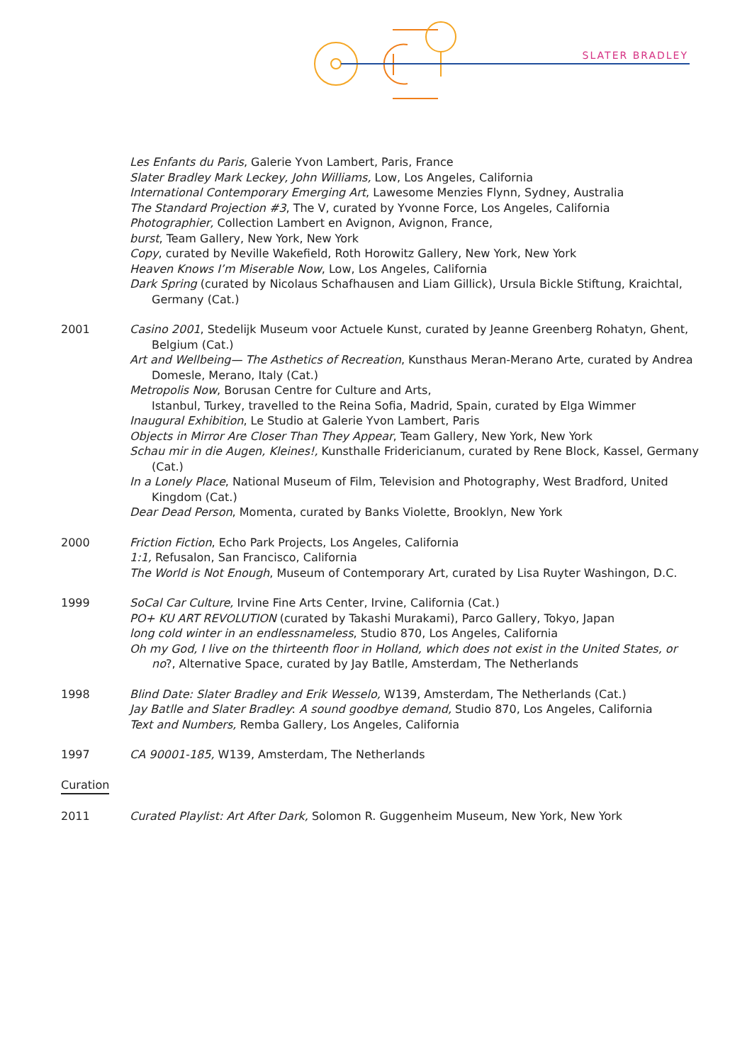SLATER BRADLEY
Les Enfants du Paris, Galerie Yvon Lambert, Paris, France
Slater Bradley Mark Leckey, John Williams, Low, Los Angeles, California
International Contemporary Emerging Art, Lawesome Menzies Flynn, Sydney, Australia
The Standard Projection #3, The V, curated by Yvonne Force, Los Angeles, California
Photographier, Collection Lambert en Avignon, Avignon, France,
burst, Team Gallery, New York, New York
Copy, curated by Neville Wakefield, Roth Horowitz Gallery, New York, New York
Heaven Knows I’m Miserable Now, Low, Los Angeles, California
Dark Spring (curated by Nicolaus Schafhausen and Liam Gillick), Ursula Bickle Stiftung, Kraichtal, Germany (Cat.)
2001 Casino 2001, Stedelijk Museum voor Actuele Kunst, curated by Jeanne Greenberg Rohatyn, Ghent, Belgium (Cat.)
Art and Wellbeing— The Asthetics of Recreation, Kunsthaus Meran-Merano Arte, curated by Andrea Domesle, Merano, Italy (Cat.)
Metropolis Now, Borusan Centre for Culture and Arts,
Istanbul, Turkey, travelled to the Reina Sofia, Madrid, Spain, curated by Elga Wimmer
Inaugural Exhibition, Le Studio at Galerie Yvon Lambert, Paris
Objects in Mirror Are Closer Than They Appear, Team Gallery, New York, New York
Schau mir in die Augen, Kleines!, Kunsthalle Fridericianum, curated by Rene Block, Kassel, Germany (Cat.)
In a Lonely Place, National Museum of Film, Television and Photography, West Bradford, United Kingdom (Cat.)
Dear Dead Person, Momenta, curated by Banks Violette, Brooklyn, New York
2000 Friction Fiction, Echo Park Projects, Los Angeles, California
1:1, Refusalon, San Francisco, California
The World is Not Enough, Museum of Contemporary Art, curated by Lisa Ruyter Washingon, D.C.
1999 SoCal Car Culture, Irvine Fine Arts Center, Irvine, California (Cat.)
PO+ KU ART REVOLUTION (curated by Takashi Murakami), Parco Gallery, Tokyo, Japan
long cold winter in an endlessnameless, Studio 870, Los Angeles, California
Oh my God, I live on the thirteenth floor in Holland, which does not exist in the United States, or no?, Alternative Space, curated by Jay Batlle, Amsterdam, The Netherlands
1998 Blind Date: Slater Bradley and Erik Wesselo, W139, Amsterdam, The Netherlands (Cat.)
Jay Batlle and Slater Bradley: A sound goodbye demand, Studio 870, Los Angeles, California
Text and Numbers, Remba Gallery, Los Angeles, California
1997 CA 90001-185, W139, Amsterdam, The Netherlands
Curation
2011 Curated Playlist: Art After Dark, Solomon R. Guggenheim Museum, New York, New York